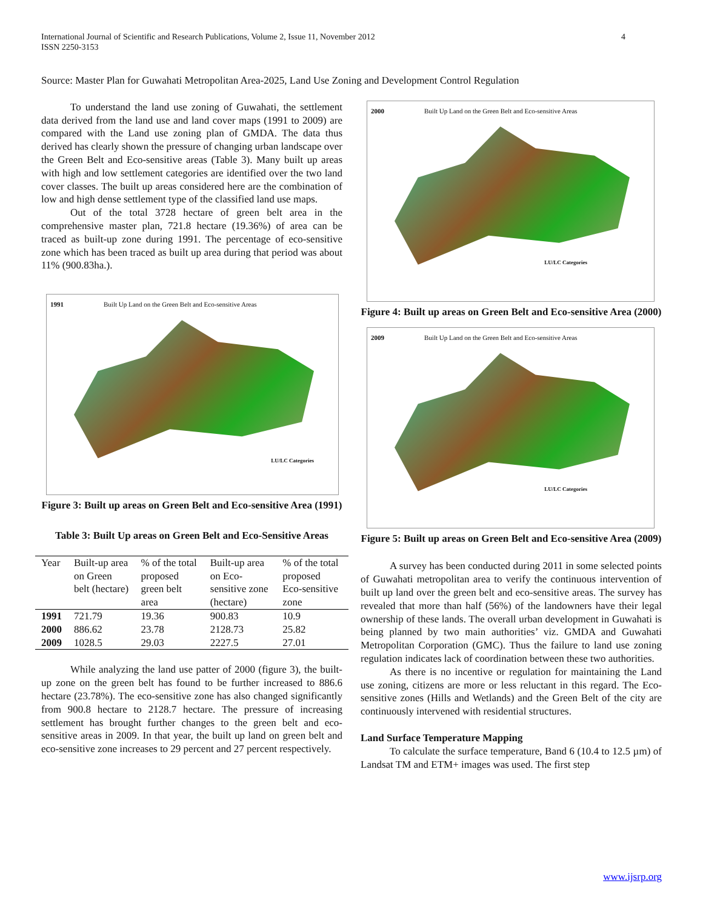International Journal of Scientific and Research Publications, Volume 2, Issue 11, November 2012
ISSN 2250-3153
4
Source: Master Plan for Guwahati Metropolitan Area-2025, Land Use Zoning and Development Control Regulation
To understand the land use zoning of Guwahati, the settlement data derived from the land use and land cover maps (1991 to 2009) are compared with the Land use zoning plan of GMDA. The data thus derived has clearly shown the pressure of changing urban landscape over the Green Belt and Eco-sensitive areas (Table 3). Many built up areas with high and low settlement categories are identified over the two land cover classes. The built up areas considered here are the combination of low and high dense settlement type of the classified land use maps.
Out of the total 3728 hectare of green belt area in the comprehensive master plan, 721.8 hectare (19.36%) of area can be traced as built-up zone during 1991. The percentage of eco-sensitive zone which has been traced as built up area during that period was about 11% (900.83ha.).
1991 Built Up Land on the Green Belt and Eco-sensitive Areas
LU/LC Categories
Figure 3: Built up areas on Green Belt and Eco-sensitive Area (1991)
Table 3: Built Up areas on Green Belt and Eco-Sensitive Areas
| Year | Built-up area on Green belt (hectare) | % of the total proposed green belt area | Built-up area on Eco-sensitive zone (hectare) | % of the total proposed Eco-sensitive zone |
| --- | --- | --- | --- | --- |
| 1991 | 721.79 | 19.36 | 900.83 | 10.9 |
| 2000 | 886.62 | 23.78 | 2128.73 | 25.82 |
| 2009 | 1028.5 | 29.03 | 2227.5 | 27.01 |
While analyzing the land use patter of 2000 (figure 3), the built-up zone on the green belt has found to be further increased to 886.6 hectare (23.78%). The eco-sensitive zone has also changed significantly from 900.8 hectare to 2128.7 hectare. The pressure of increasing settlement has brought further changes to the green belt and eco-sensitive areas in 2009. In that year, the built up land on green belt and eco-sensitive zone increases to 29 percent and 27 percent respectively.
2000 Built Up Land on the Green Belt and Eco-sensitive Areas
LU/LC Categories
Figure 4: Built up areas on Green Belt and Eco-sensitive Area (2000)
2009 Built Up Land on the Green Belt and Eco-sensitive Areas
LU/LC Categories
Figure 5: Built up areas on Green Belt and Eco-sensitive Area (2009)
A survey has been conducted during 2011 in some selected points of Guwahati metropolitan area to verify the continuous intervention of built up land over the green belt and eco-sensitive areas. The survey has revealed that more than half (56%) of the landowners have their legal ownership of these lands. The overall urban development in Guwahati is being planned by two main authorities’ viz. GMDA and Guwahati Metropolitan Corporation (GMC). Thus the failure to land use zoning regulation indicates lack of coordination between these two authorities.
As there is no incentive or regulation for maintaining the Land use zoning, citizens are more or less reluctant in this regard. The Eco-sensitive zones (Hills and Wetlands) and the Green Belt of the city are continuously intervened with residential structures.
Land Surface Temperature Mapping
To calculate the surface temperature, Band 6 (10.4 to 12.5 µm) of Landsat TM and ETM+ images was used. The first step
www.ijsrp.org